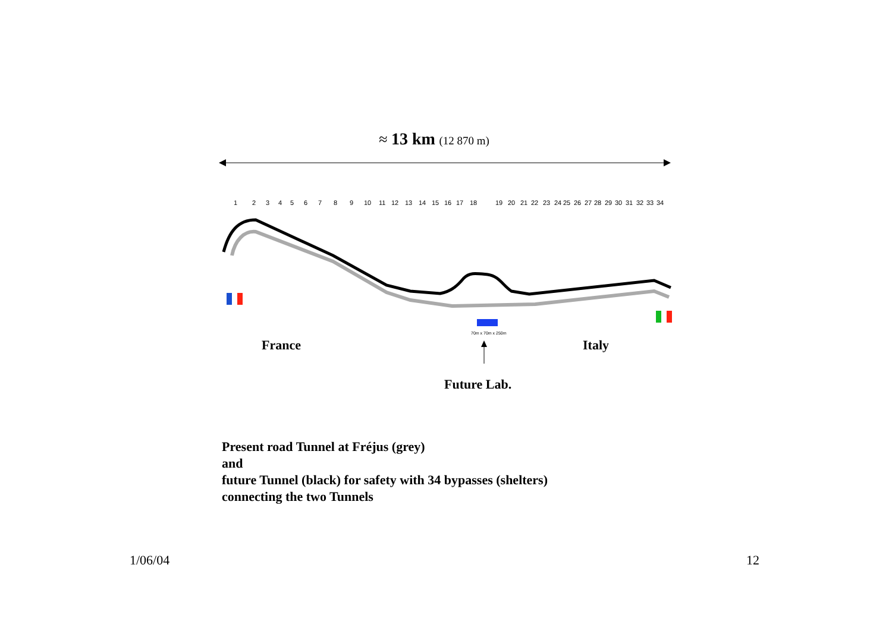≈ 13 km (12 870 m)
1
2
3
4
5
6
7
8
9
10
11
12
13
14
15
16
17
18
19
20
21
22
23
24
25
26
27
28
29
30
31
32
33
34
70m x 70m x 250m
France Italy
Future Lab.
Present road Tunnel at Fréjus (grey)
and
future Tunnel (black) for safety with 34 bypasses (shelters)
connecting the two Tunnels
1/06/04 12